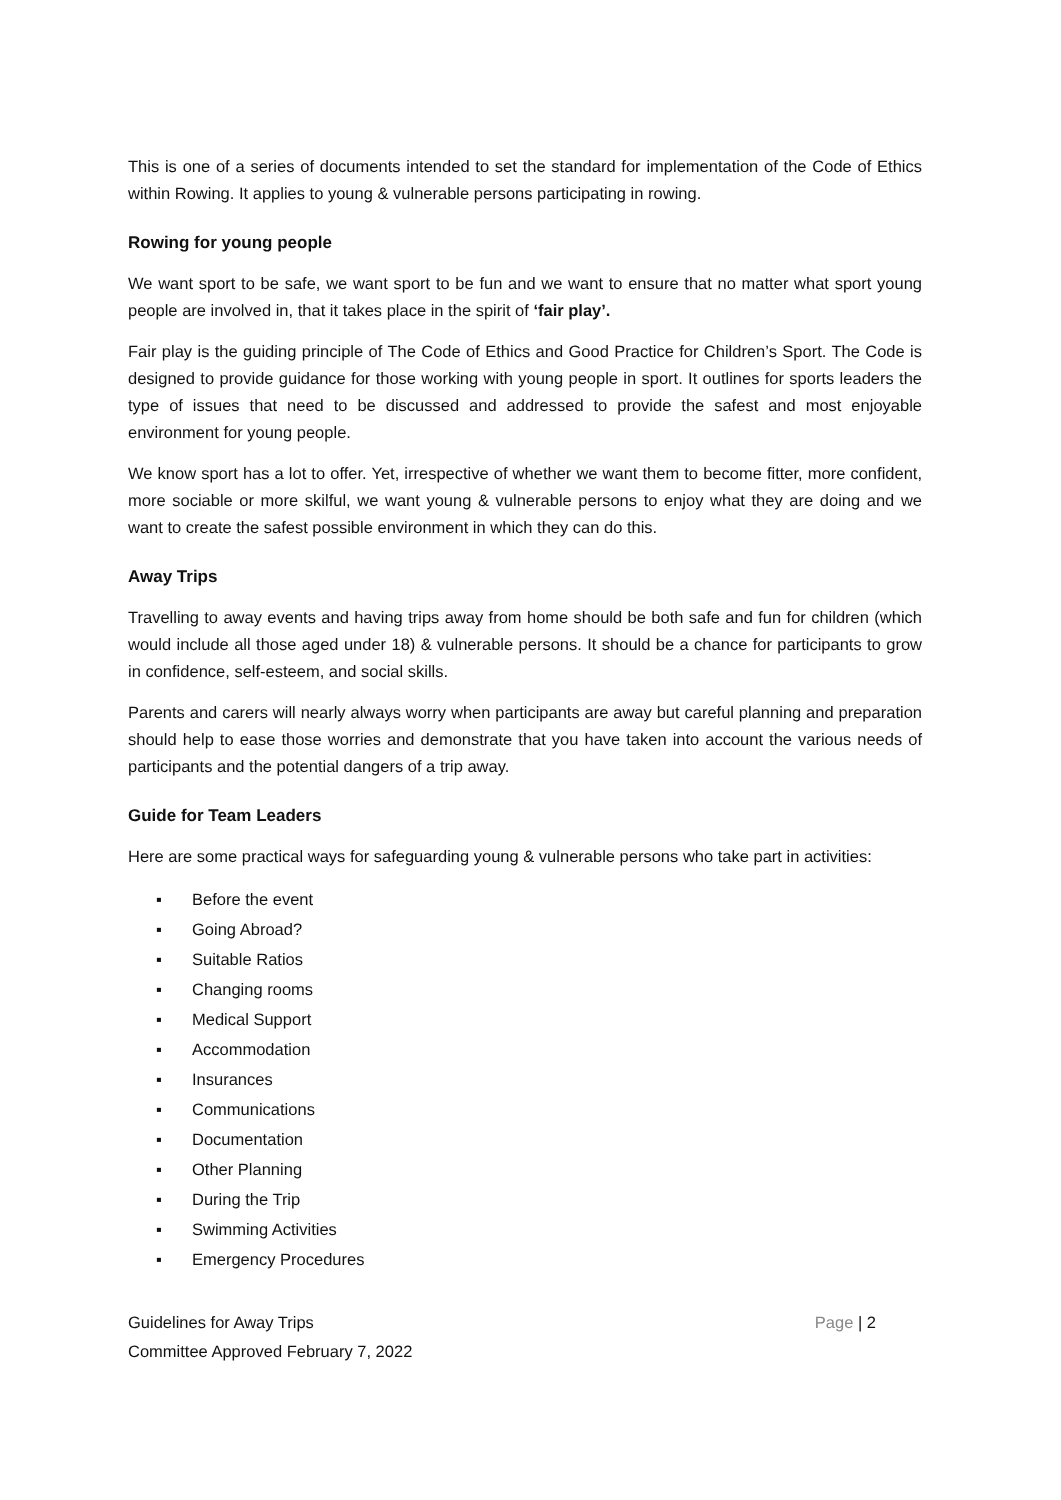This is one of a series of documents intended to set the standard for implementation of the Code of Ethics within Rowing. It applies to young & vulnerable persons participating in rowing.
Rowing for young people
We want sport to be safe, we want sport to be fun and we want to ensure that no matter what sport young people are involved in, that it takes place in the spirit of ‘fair play’.
Fair play is the guiding principle of The Code of Ethics and Good Practice for Children’s Sport. The Code is designed to provide guidance for those working with young people in sport. It outlines for sports leaders the type of issues that need to be discussed and addressed to provide the safest and most enjoyable environment for young people.
We know sport has a lot to offer. Yet, irrespective of whether we want them to become fitter, more confident, more sociable or more skilful, we want young & vulnerable persons to enjoy what they are doing and we want to create the safest possible environment in which they can do this.
Away Trips
Travelling to away events and having trips away from home should be both safe and fun for children (which would include all those aged under 18) & vulnerable persons. It should be a chance for participants to grow in confidence, self-esteem, and social skills.
Parents and carers will nearly always worry when participants are away but careful planning and preparation should help to ease those worries and demonstrate that you have taken into account the various needs of participants and the potential dangers of a trip away.
Guide for Team Leaders
Here are some practical ways for safeguarding young & vulnerable persons who take part in activities:
▪ Before the event
▪ Going Abroad?
▪ Suitable Ratios
▪ Changing rooms
▪ Medical Support
▪ Accommodation
▪ Insurances
▪ Communications
▪ Documentation
▪ Other Planning
▪ During the Trip
▪ Swimming Activities
▪ Emergency Procedures
Guidelines for Away Trips
Committee Approved February 7, 2022
Page | 2